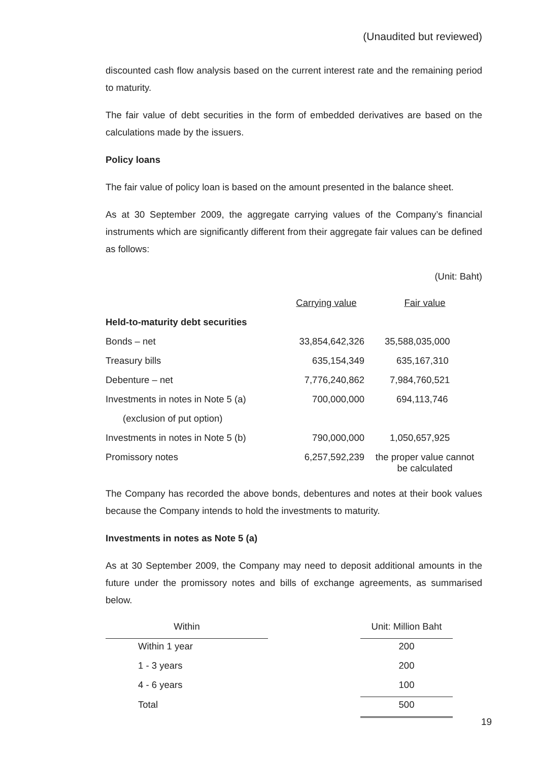(Unaudited but reviewed)
discounted cash flow analysis based on the current interest rate and the remaining period to maturity.
The fair value of debt securities in the form of embedded derivatives are based on the calculations made by the issuers.
Policy loans
The fair value of policy loan is based on the amount presented in the balance sheet.
As at 30 September 2009, the aggregate carrying values of the Company’s financial instruments which are significantly different from their aggregate fair values can be defined as follows:
(Unit: Baht)
| | Carrying value | Fair value |
| Held-to-maturity debt securities | | |
| Bonds – net | 33,854,642,326 | 35,588,035,000 |
| Treasury bills | 635,154,349 | 635,167,310 |
| Debenture – net | 7,776,240,862 | 7,984,760,521 |
| Investments in notes in Note 5 (a) | 700,000,000 | 694,113,746 |
| (exclusion of put option) | | |
| Investments in notes in Note 5 (b) | 790,000,000 | 1,050,657,925 |
| Promissory notes | 6,257,592,239 | the proper value cannot be calculated |
The Company has recorded the above bonds, debentures and notes at their book values because the Company intends to hold the investments to maturity.
Investments in notes as Note 5 (a)
As at 30 September 2009, the Company may need to deposit additional amounts in the future under the promissory notes and bills of exchange agreements, as summarised below.
| Within | | Unit: Million Baht |
| Within 1 year | | 200 |
| 1 - 3 years | | 200 |
| 4 - 6 years | | 100 |
| Total | | 500 |
19